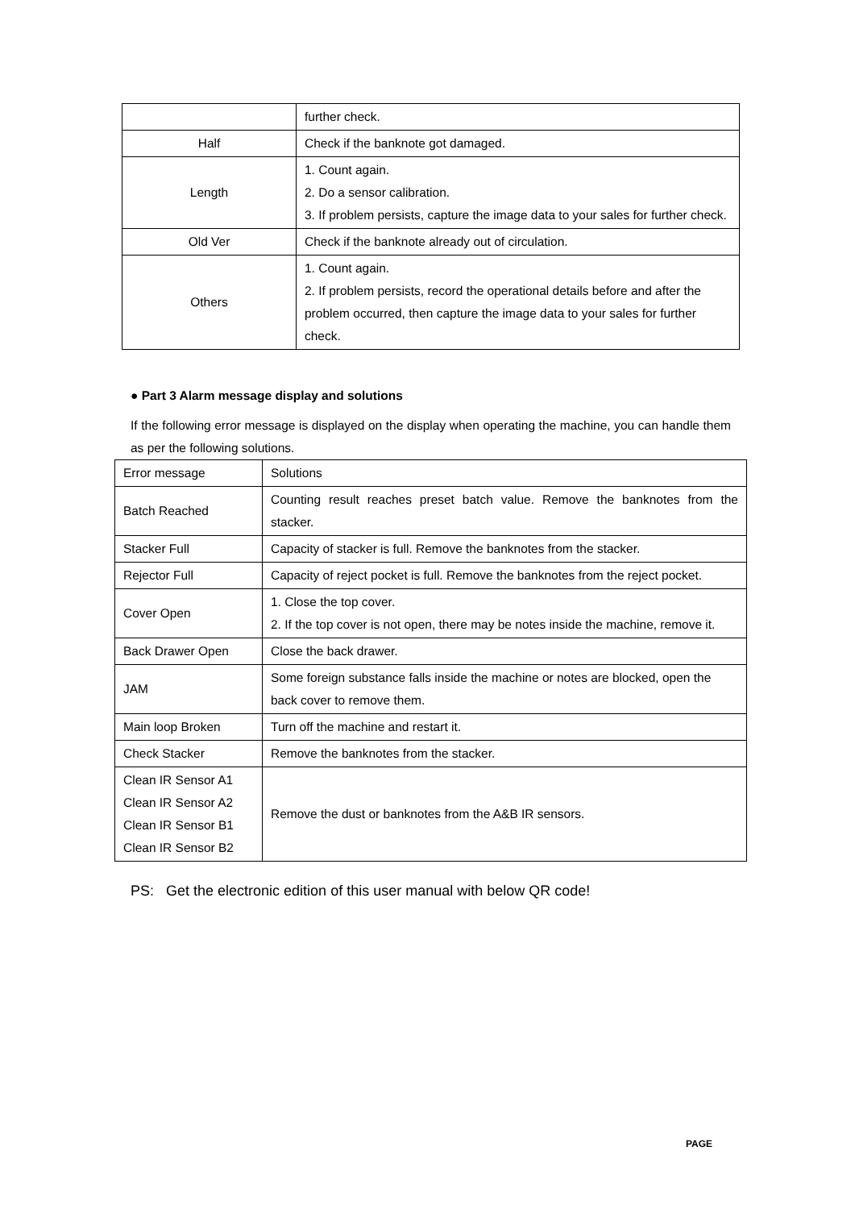| | further check. |
| Half | Check if the banknote got damaged. |
| Length | 1. Count again. 2. Do a sensor calibration. 3. If problem persists, capture the image data to your sales for further check. |
| Old Ver | Check if the banknote already out of circulation. |
| Others | 1. Count again. 2. If problem persists, record the operational details before and after the problem occurred, then capture the image data to your sales for further check. |
● Part 3 Alarm message display and solutions
If the following error message is displayed on the display when operating the machine, you can handle them as per the following solutions.
| Error message | Solutions |
| Batch Reached | Counting result reaches preset batch value. Remove the banknotes from the stacker. |
| Stacker Full | Capacity of stacker is full. Remove the banknotes from the stacker. |
| Rejector Full | Capacity of reject pocket is full. Remove the banknotes from the reject pocket. |
| Cover Open | 1. Close the top cover. 2. If the top cover is not open, there may be notes inside the machine, remove it. |
| Back Drawer Open | Close the back drawer. |
| JAM | Some foreign substance falls inside the machine or notes are blocked, open the back cover to remove them. |
| Main loop Broken | Turn off the machine and restart it. |
| Check Stacker | Remove the banknotes from the stacker. |
| Clean IR Sensor A1 Clean IR Sensor A2 Clean IR Sensor B1 Clean IR Sensor B2 | Remove the dust or banknotes from the A&B IR sensors. |
PS: Get the electronic edition of this user manual with below QR code!
PAGE